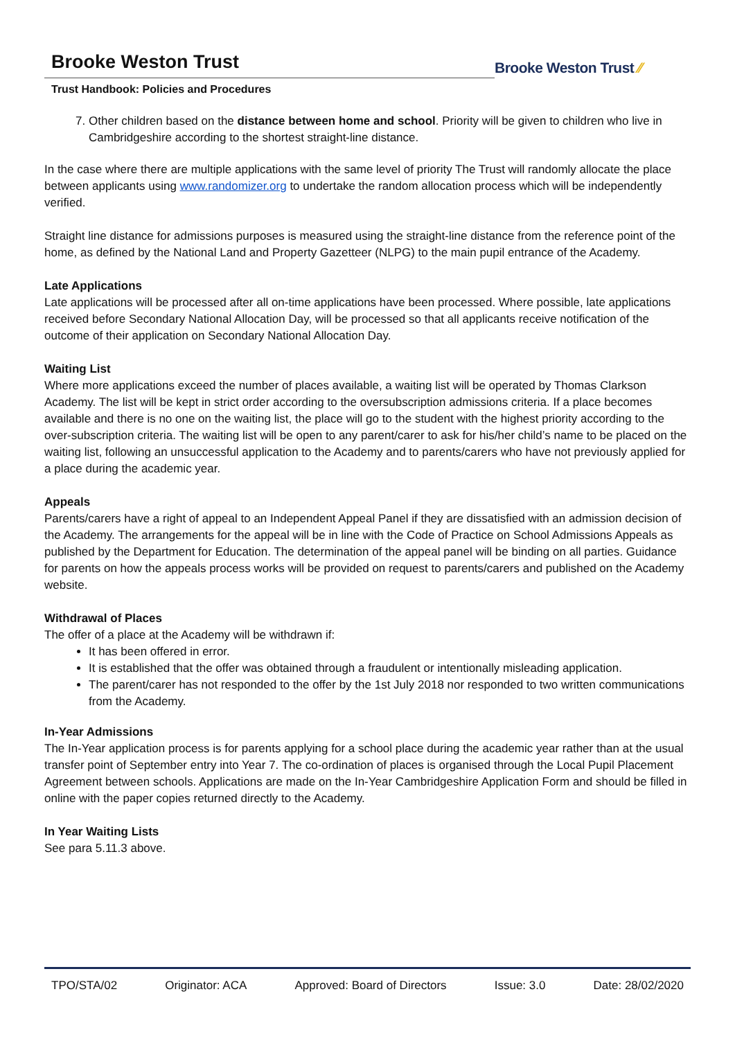Brooke Weston Trust
Trust Handbook: Policies and Procedures
Brooke Weston Trust ⁄⁄
7. Other children based on the distance between home and school. Priority will be given to children who live in Cambridgeshire according to the shortest straight-line distance.
In the case where there are multiple applications with the same level of priority The Trust will randomly allocate the place between applicants using www.randomizer.org to undertake the random allocation process which will be independently verified.
Straight line distance for admissions purposes is measured using the straight-line distance from the reference point of the home, as defined by the National Land and Property Gazetteer (NLPG) to the main pupil entrance of the Academy.
Late Applications
Late applications will be processed after all on-time applications have been processed. Where possible, late applications received before Secondary National Allocation Day, will be processed so that all applicants receive notification of the outcome of their application on Secondary National Allocation Day.
Waiting List
Where more applications exceed the number of places available, a waiting list will be operated by Thomas Clarkson Academy. The list will be kept in strict order according to the oversubscription admissions criteria. If a place becomes available and there is no one on the waiting list, the place will go to the student with the highest priority according to the over-subscription criteria. The waiting list will be open to any parent/carer to ask for his/her child’s name to be placed on the waiting list, following an unsuccessful application to the Academy and to parents/carers who have not previously applied for a place during the academic year.
Appeals
Parents/carers have a right of appeal to an Independent Appeal Panel if they are dissatisfied with an admission decision of the Academy. The arrangements for the appeal will be in line with the Code of Practice on School Admissions Appeals as published by the Department for Education. The determination of the appeal panel will be binding on all parties. Guidance for parents on how the appeals process works will be provided on request to parents/carers and published on the Academy website.
Withdrawal of Places
The offer of a place at the Academy will be withdrawn if:
It has been offered in error.
It is established that the offer was obtained through a fraudulent or intentionally misleading application.
The parent/carer has not responded to the offer by the 1st July 2018 nor responded to two written communications from the Academy.
In-Year Admissions
The In-Year application process is for parents applying for a school place during the academic year rather than at the usual transfer point of September entry into Year 7. The co-ordination of places is organised through the Local Pupil Placement Agreement between schools. Applications are made on the In-Year Cambridgeshire Application Form and should be filled in online with the paper copies returned directly to the Academy.
In Year Waiting Lists
See para 5.11.3 above.
TPO/STA/02 Originator: ACA Approved: Board of Directors Issue: 3.0 Date: 28/02/2020